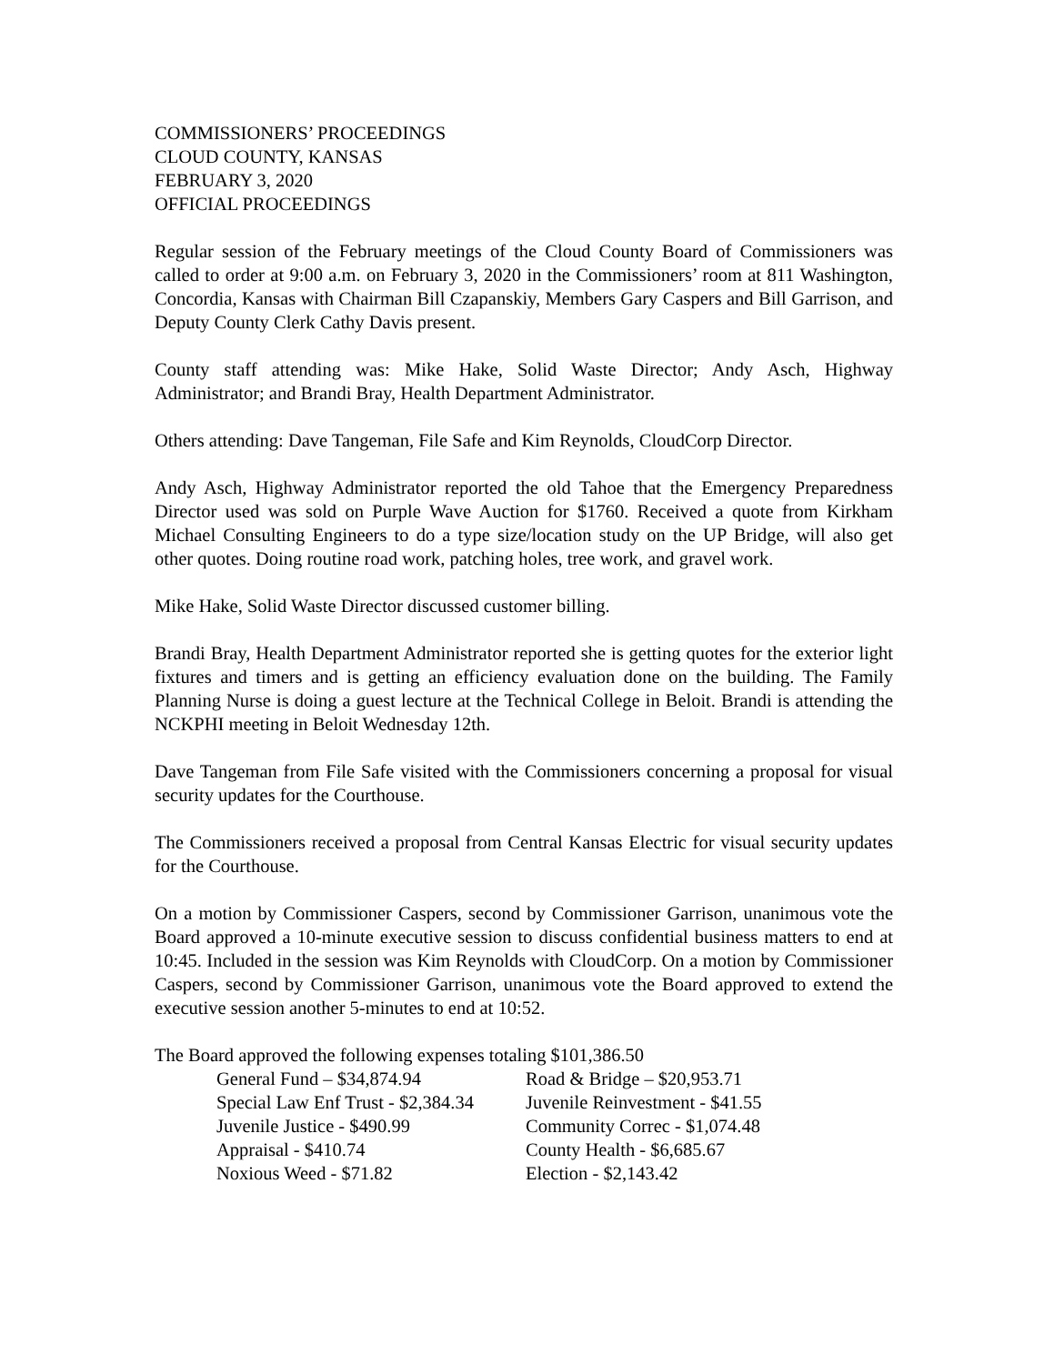COMMISSIONERS’ PROCEEDINGS
CLOUD COUNTY, KANSAS
FEBRUARY 3, 2020
OFFICIAL PROCEEDINGS
Regular session of the February meetings of the Cloud County Board of Commissioners was called to order at 9:00 a.m. on February 3, 2020 in the Commissioners’ room at 811 Washington, Concordia, Kansas with Chairman Bill Czapanskiy, Members Gary Caspers and Bill Garrison, and Deputy County Clerk Cathy Davis present.
County staff attending was: Mike Hake, Solid Waste Director; Andy Asch, Highway Administrator; and Brandi Bray, Health Department Administrator.
Others attending: Dave Tangeman, File Safe and Kim Reynolds, CloudCorp Director.
Andy Asch, Highway Administrator reported the old Tahoe that the Emergency Preparedness Director used was sold on Purple Wave Auction for $1760. Received a quote from Kirkham Michael Consulting Engineers to do a type size/location study on the UP Bridge, will also get other quotes. Doing routine road work, patching holes, tree work, and gravel work.
Mike Hake, Solid Waste Director discussed customer billing.
Brandi Bray, Health Department Administrator reported she is getting quotes for the exterior light fixtures and timers and is getting an efficiency evaluation done on the building. The Family Planning Nurse is doing a guest lecture at the Technical College in Beloit. Brandi is attending the NCKPHI meeting in Beloit Wednesday 12th.
Dave Tangeman from File Safe visited with the Commissioners concerning a proposal for visual security updates for the Courthouse.
The Commissioners received a proposal from Central Kansas Electric for visual security updates for the Courthouse.
On a motion by Commissioner Caspers, second by Commissioner Garrison, unanimous vote the Board approved a 10-minute executive session to discuss confidential business matters to end at 10:45. Included in the session was Kim Reynolds with CloudCorp. On a motion by Commissioner Caspers, second by Commissioner Garrison, unanimous vote the Board approved to extend the executive session another 5-minutes to end at 10:52.
The Board approved the following expenses totaling $101,386.50
| General Fund – $34,874.94 | Road & Bridge – $20,953.71 |
| Special Law Enf Trust - $2,384.34 | Juvenile Reinvestment - $41.55 |
| Juvenile Justice - $490.99 | Community Correc - $1,074.48 |
| Appraisal - $410.74 | County Health - $6,685.67 |
| Noxious Weed - $71.82 | Election - $2,143.42 |